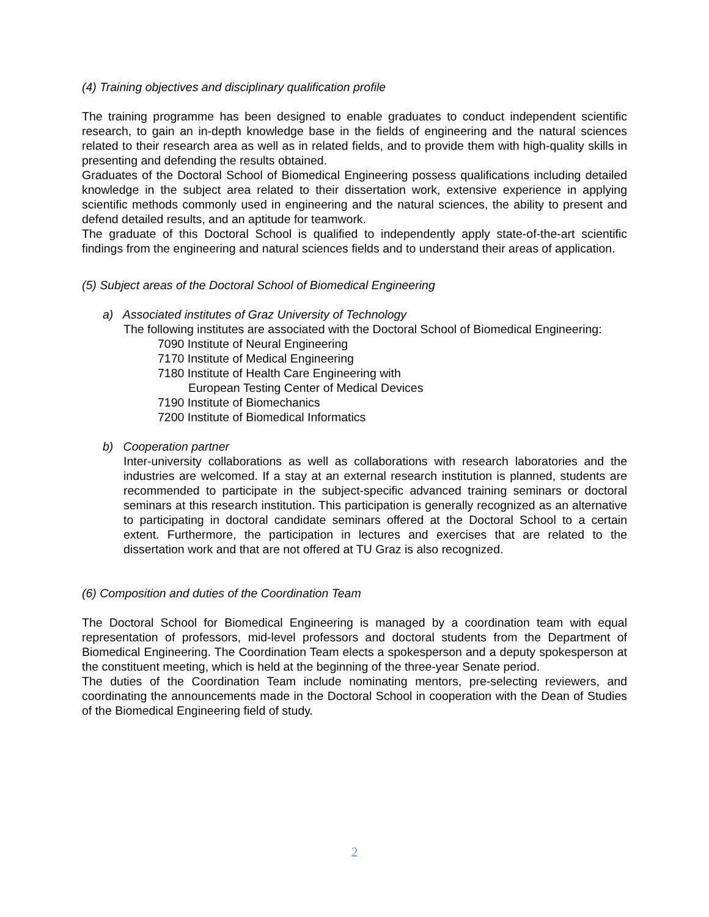(4) Training objectives and disciplinary qualification profile
The training programme has been designed to enable graduates to conduct independent scientific research, to gain an in-depth knowledge base in the fields of engineering and the natural sciences related to their research area as well as in related fields, and to provide them with high-quality skills in presenting and defending the results obtained.
Graduates of the Doctoral School of Biomedical Engineering possess qualifications including detailed knowledge in the subject area related to their dissertation work, extensive experience in applying scientific methods commonly used in engineering and the natural sciences, the ability to present and defend detailed results, and an aptitude for teamwork.
The graduate of this Doctoral School is qualified to independently apply state-of-the-art scientific findings from the engineering and natural sciences fields and to understand their areas of application.
(5) Subject areas of the Doctoral School of Biomedical Engineering
a) Associated institutes of Graz University of Technology
The following institutes are associated with the Doctoral School of Biomedical Engineering:
7090 Institute of Neural Engineering
7170 Institute of Medical Engineering
7180 Institute of Health Care Engineering with
European Testing Center of Medical Devices
7190 Institute of Biomechanics
7200 Institute of Biomedical Informatics
b) Cooperation partner
Inter-university collaborations as well as collaborations with research laboratories and the industries are welcomed. If a stay at an external research institution is planned, students are recommended to participate in the subject-specific advanced training seminars or doctoral seminars at this research institution. This participation is generally recognized as an alternative to participating in doctoral candidate seminars offered at the Doctoral School to a certain extent. Furthermore, the participation in lectures and exercises that are related to the dissertation work and that are not offered at TU Graz is also recognized.
(6) Composition and duties of the Coordination Team
The Doctoral School for Biomedical Engineering is managed by a coordination team with equal representation of professors, mid-level professors and doctoral students from the Department of Biomedical Engineering. The Coordination Team elects a spokesperson and a deputy spokesperson at the constituent meeting, which is held at the beginning of the three-year Senate period.
The duties of the Coordination Team include nominating mentors, pre-selecting reviewers, and coordinating the announcements made in the Doctoral School in cooperation with the Dean of Studies of the Biomedical Engineering field of study.
2